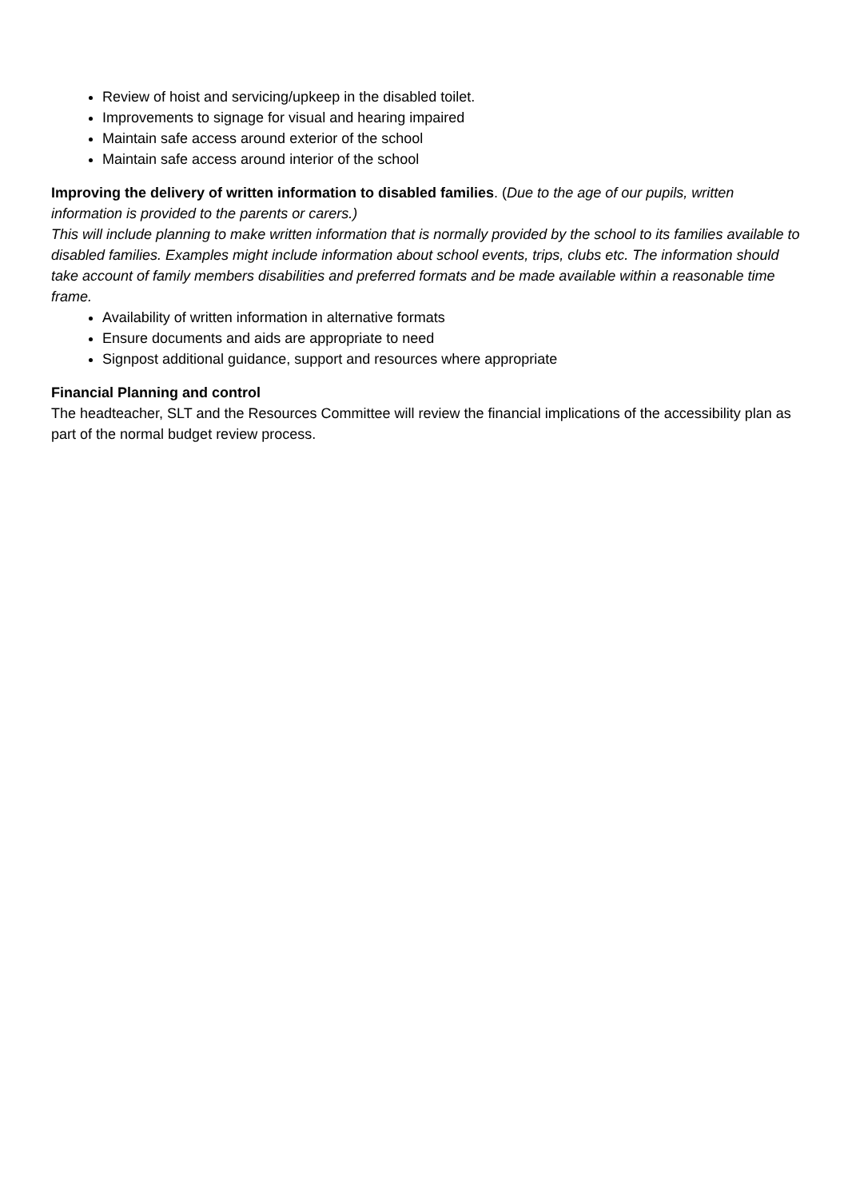Review of hoist and servicing/upkeep in the disabled toilet.
Improvements to signage for visual and hearing impaired
Maintain safe access around exterior of the school
Maintain safe access around interior of the school
Improving the delivery of written information to disabled families. (Due to the age of our pupils, written information is provided to the parents or carers.)
This will include planning to make written information that is normally provided by the school to its families available to disabled families. Examples might include information about school events, trips, clubs etc. The information should take account of family members disabilities and preferred formats and be made available within a reasonable time frame.
Availability of written information in alternative formats
Ensure documents and aids are appropriate to need
Signpost additional guidance, support and resources where appropriate
Financial Planning and control
The headteacher, SLT and the Resources Committee will review the financial implications of the accessibility plan as part of the normal budget review process.